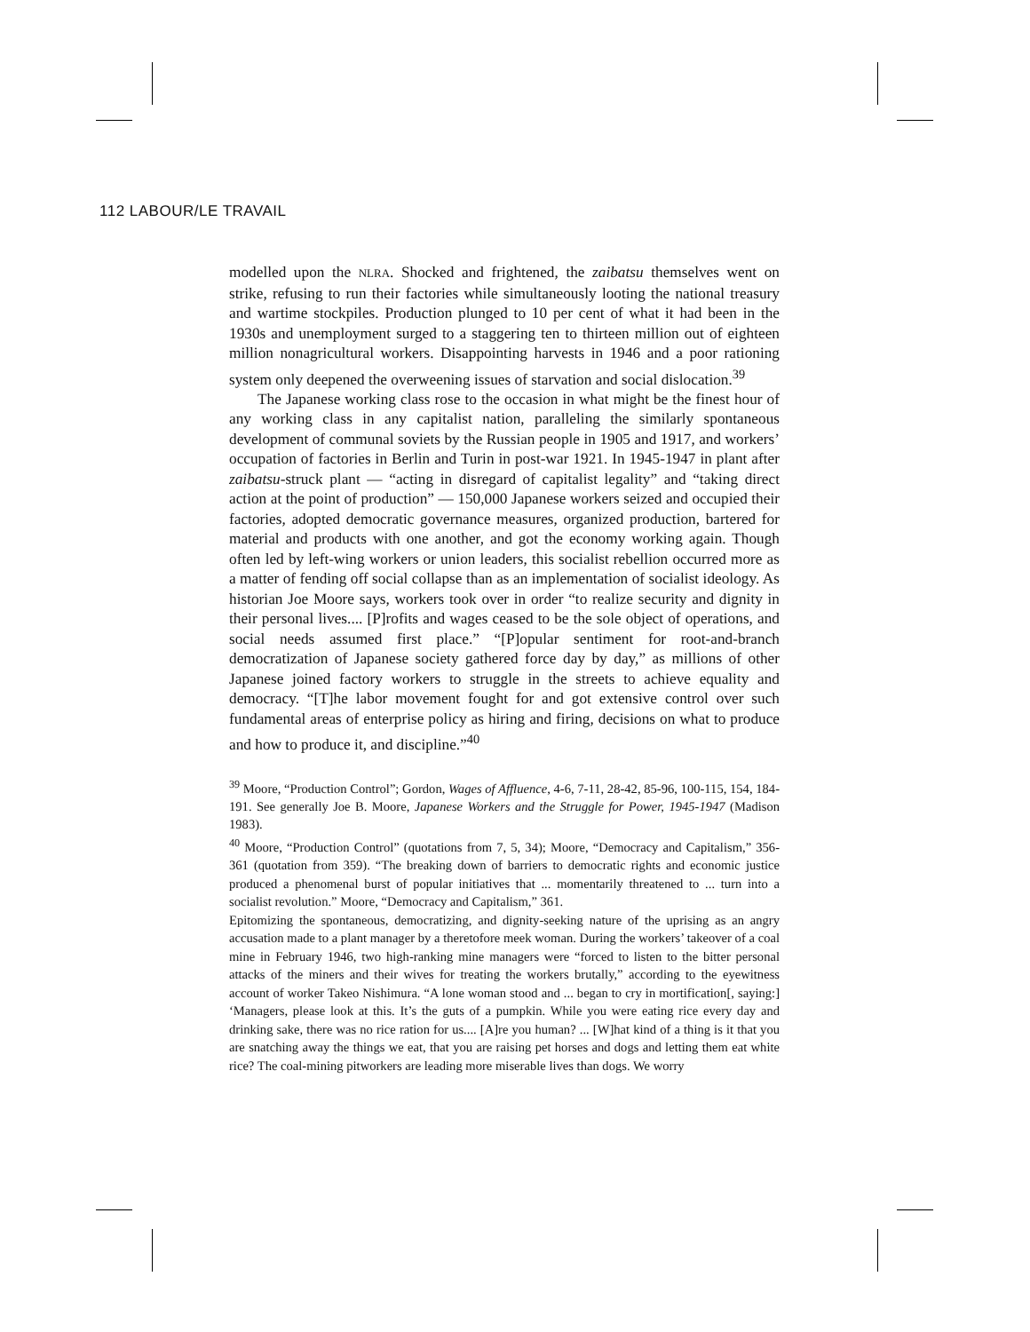112 LABOUR/LE TRAVAIL
modelled upon the NLRA. Shocked and frightened, the zaibatsu themselves went on strike, refusing to run their factories while simultaneously looting the national treasury and wartime stockpiles. Production plunged to 10 per cent of what it had been in the 1930s and unemployment surged to a staggering ten to thirteen million out of eighteen million nonagricultural workers. Disappointing harvests in 1946 and a poor rationing system only deepened the overweening issues of starvation and social dislocation.<sup>39</sup>
The Japanese working class rose to the occasion in what might be the finest hour of any working class in any capitalist nation, paralleling the similarly spontaneous development of communal soviets by the Russian people in 1905 and 1917, and workers’ occupation of factories in Berlin and Turin in post-war 1921. In 1945-1947 in plant after zaibatsu-struck plant — “acting in disregard of capitalist legality” and “taking direct action at the point of production” — 150,000 Japanese workers seized and occupied their factories, adopted democratic governance measures, organized production, bartered for material and products with one another, and got the economy working again. Though often led by left-wing workers or union leaders, this socialist rebellion occurred more as a matter of fending off social collapse than as an implementation of socialist ideology. As historian Joe Moore says, workers took over in order “to realize security and dignity in their personal lives.... [P]rofits and wages ceased to be the sole object of operations, and social needs assumed first place.” “[P]opular sentiment for root-and-branch democratization of Japanese society gathered force day by day,” as millions of other Japanese joined factory workers to struggle in the streets to achieve equality and democracy. “[T]he labor movement fought for and got extensive control over such fundamental areas of enterprise policy as hiring and firing, decisions on what to produce and how to produce it, and discipline.”<sup>40</sup>
<sup>39</sup> Moore, “Production Control”; Gordon, Wages of Affluence, 4-6, 7-11, 28-42, 85-96, 100-115, 154, 184-191. See generally Joe B. Moore, Japanese Workers and the Struggle for Power, 1945-1947 (Madison 1983).
<sup>40</sup> Moore, “Production Control” (quotations from 7, 5, 34); Moore, “Democracy and Capitalism,” 356-361 (quotation from 359). “The breaking down of barriers to democratic rights and economic justice produced a phenomenal burst of popular initiatives that ... momentarily threatened to ... turn into a socialist revolution.” Moore, “Democracy and Capitalism,” 361.
Epitomizing the spontaneous, democratizing, and dignity-seeking nature of the uprising as an angry accusation made to a plant manager by a theretofore meek woman. During the workers’ takeover of a coal mine in February 1946, two high-ranking mine managers were “forced to listen to the bitter personal attacks of the miners and their wives for treating the workers brutally,” according to the eyewitness account of worker Takeo Nishimura. “A lone woman stood and ... began to cry in mortification[, saying:] ‘Managers, please look at this. It’s the guts of a pumpkin. While you were eating rice every day and drinking sake, there was no rice ration for us.... [A]re you human? ... [W]hat kind of a thing is it that you are snatching away the things we eat, that you are raising pet horses and dogs and letting them eat white rice? The coal-mining pitworkers are leading more miserable lives than dogs. We worry